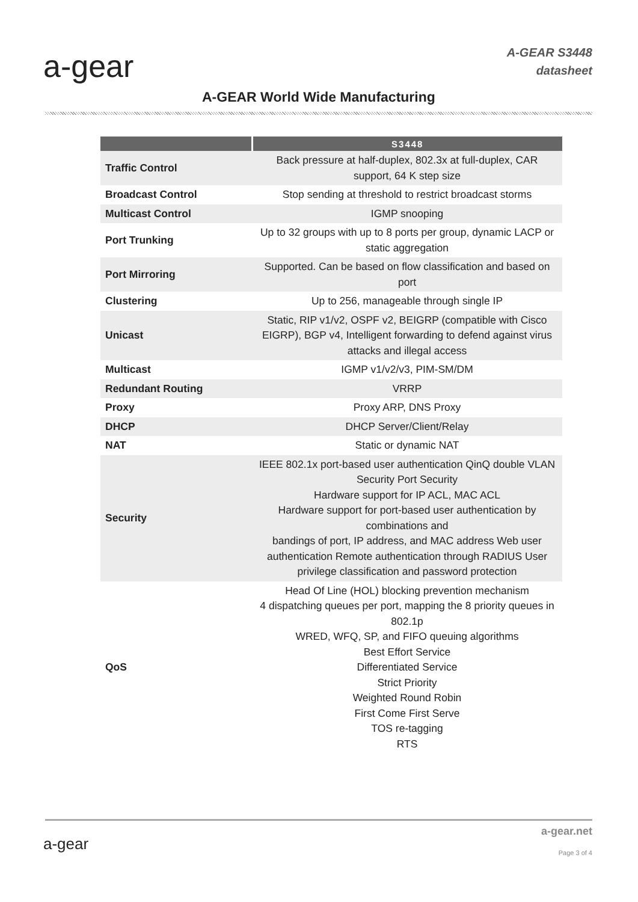a-gear
A-GEAR S3448
datasheet
A-GEAR World Wide Manufacturing
| | S3448 |
| --- | --- |
| Traffic Control | Back pressure at half-duplex, 802.3x at full-duplex, CAR support, 64 K step size |
| Broadcast Control | Stop sending at threshold to restrict broadcast storms |
| Multicast Control | IGMP snooping |
| Port Trunking | Up to 32 groups with up to 8 ports per group, dynamic LACP or static aggregation |
| Port Mirroring | Supported. Can be based on flow classification and based on port |
| Clustering | Up to 256, manageable through single IP |
| Unicast | Static, RIP v1/v2, OSPF v2, BEIGRP (compatible with Cisco EIGRP), BGP v4, Intelligent forwarding to defend against virus attacks and illegal access |
| Multicast | IGMP v1/v2/v3, PIM-SM/DM |
| Redundant Routing | VRRP |
| Proxy | Proxy ARP, DNS Proxy |
| DHCP | DHCP Server/Client/Relay |
| NAT | Static or dynamic NAT |
| Security | IEEE 802.1x port-based user authentication QinQ double VLAN Security Port Security Hardware support for IP ACL, MAC ACL Hardware support for port-based user authentication by combinations and bandings of port, IP address, and MAC address Web user authentication Remote authentication through RADIUS User privilege classification and password protection |
| QoS | Head Of Line (HOL) blocking prevention mechanism 4 dispatching queues per port, mapping the 8 priority queues in 802.1p WRED, WFQ, SP, and FIFO queuing algorithms Best Effort Service Differentiated Service Strict Priority Weighted Round Robin First Come First Serve TOS re-tagging RTS |
a-gear
a-gear.net
Page 3 of 4